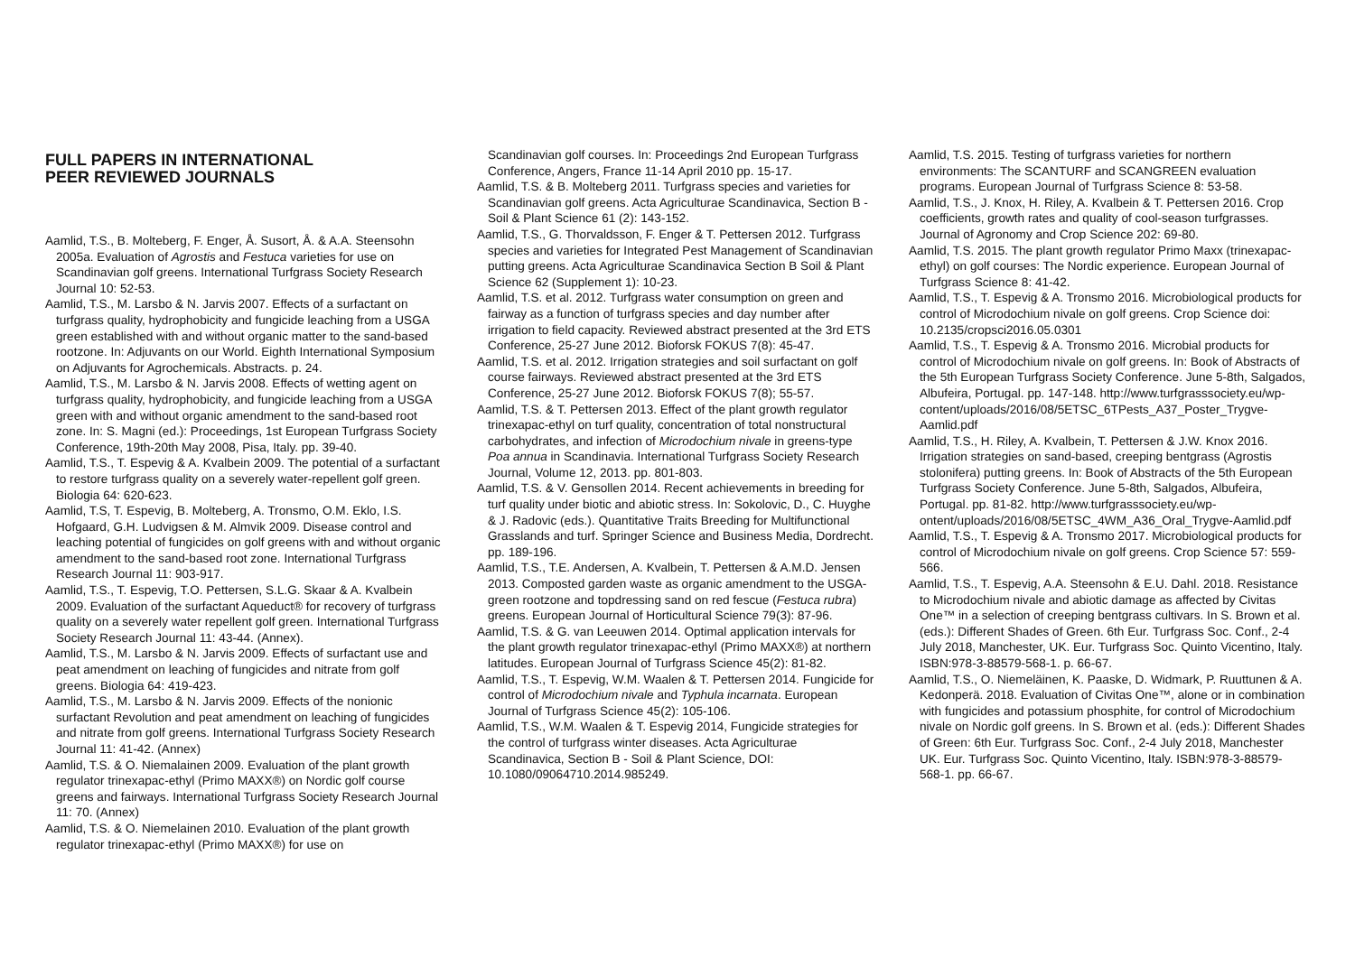FULL PAPERS IN INTERNATIONAL
PEER REVIEWED JOURNALS
Aamlid, T.S., B. Molteberg, F. Enger, Å. Susort, Å. & A.A. Steensohn 2005a. Evaluation of Agrostis and Festuca varieties for use on Scandinavian golf greens. International Turfgrass Society Research Journal 10: 52-53.
Aamlid, T.S., M. Larsbo & N. Jarvis 2007. Effects of a surfactant on turfgrass quality, hydrophobicity and fungicide leaching from a USGA green established with and without organic matter to the sand-based rootzone. In: Adjuvants on our World. Eighth International Symposium on Adjuvants for Agrochemicals. Abstracts. p. 24.
Aamlid, T.S., M. Larsbo & N. Jarvis 2008. Effects of wetting agent on turfgrass quality, hydrophobicity, and fungicide leaching from a USGA green with and without organic amendment to the sand-based root zone. In: S. Magni (ed.): Proceedings, 1st European Turfgrass Society Conference, 19th-20th May 2008, Pisa, Italy. pp. 39-40.
Aamlid, T.S., T. Espevig & A. Kvalbein 2009. The potential of a surfactant to restore turfgrass quality on a severely water-repellent golf green. Biologia 64: 620-623.
Aamlid, T.S, T. Espevig, B. Molteberg, A. Tronsmo, O.M. Eklo, I.S. Hofgaard, G.H. Ludvigsen & M. Almvik 2009. Disease control and leaching potential of fungicides on golf greens with and without organic amendment to the sand-based root zone. International Turfgrass Research Journal 11: 903-917.
Aamlid, T.S., T. Espevig, T.O. Pettersen, S.L.G. Skaar & A. Kvalbein 2009. Evaluation of the surfactant Aqueduct® for recovery of turfgrass quality on a severely water repellent golf green. International Turfgrass Society Research Journal 11: 43-44. (Annex).
Aamlid, T.S., M. Larsbo & N. Jarvis 2009. Effects of surfactant use and peat amendment on leaching of fungicides and nitrate from golf greens. Biologia 64: 419-423.
Aamlid, T.S., M. Larsbo & N. Jarvis 2009. Effects of the nonionic surfactant Revolution and peat amendment on leaching of fungicides and nitrate from golf greens. International Turfgrass Society Research Journal 11: 41-42. (Annex)
Aamlid, T.S. & O. Niemalainen 2009. Evaluation of the plant growth regulator trinexapac-ethyl (Primo MAXX®) on Nordic golf course greens and fairways. International Turfgrass Society Research Journal 11: 70. (Annex)
Aamlid, T.S. & O. Niemelainen 2010. Evaluation of the plant growth regulator trinexapac-ethyl (Primo MAXX®) for use on
Scandinavian golf courses. In: Proceedings 2nd European Turfgrass Conference, Angers, France 11-14 April 2010 pp. 15-17.
Aamlid, T.S. & B. Molteberg 2011. Turfgrass species and varieties for Scandinavian golf greens. Acta Agriculturae Scandinavica, Section B - Soil & Plant Science 61 (2): 143-152.
Aamlid, T.S., G. Thorvaldsson, F. Enger & T. Pettersen 2012. Turfgrass species and varieties for Integrated Pest Management of Scandinavian putting greens. Acta Agriculturae Scandinavica Section B Soil & Plant Science 62 (Supplement 1): 10-23.
Aamlid, T.S. et al. 2012. Turfgrass water consumption on green and fairway as a function of turfgrass species and day number after irrigation to field capacity. Reviewed abstract presented at the 3rd ETS Conference, 25-27 June 2012. Bioforsk FOKUS 7(8): 45-47.
Aamlid, T.S. et al. 2012. Irrigation strategies and soil surfactant on golf course fairways. Reviewed abstract presented at the 3rd ETS Conference, 25-27 June 2012. Bioforsk FOKUS 7(8); 55-57.
Aamlid, T.S. & T. Pettersen 2013. Effect of the plant growth regulator trinexapac-ethyl on turf quality, concentration of total nonstructural carbohydrates, and infection of Microdochium nivale in greens-type Poa annua in Scandinavia. International Turfgrass Society Research Journal, Volume 12, 2013. pp. 801-803.
Aamlid, T.S. & V. Gensollen 2014. Recent achievements in breeding for turf quality under biotic and abiotic stress. In: Sokolovic, D., C. Huyghe & J. Radovic (eds.). Quantitative Traits Breeding for Multifunctional Grasslands and turf. Springer Science and Business Media, Dordrecht. pp. 189-196.
Aamlid, T.S., T.E. Andersen, A. Kvalbein, T. Pettersen & A.M.D. Jensen 2013. Composted garden waste as organic amendment to the USGA-green rootzone and topdressing sand on red fescue (Festuca rubra) greens. European Journal of Horticultural Science 79(3): 87-96.
Aamlid, T.S. & G. van Leeuwen 2014. Optimal application intervals for the plant growth regulator trinexapac-ethyl (Primo MAXX®) at northern latitudes. European Journal of Turfgrass Science 45(2): 81-82.
Aamlid, T.S., T. Espevig, W.M. Waalen & T. Pettersen 2014. Fungicide for control of Microdochium nivale and Typhula incarnata. European Journal of Turfgrass Science 45(2): 105-106.
Aamlid, T.S., W.M. Waalen & T. Espevig 2014, Fungicide strategies for the control of turfgrass winter diseases. Acta Agriculturae Scandinavica, Section B - Soil & Plant Science, DOI: 10.1080/09064710.2014.985249.
Aamlid, T.S. 2015. Testing of turfgrass varieties for northern environments: The SCANTURF and SCANGREEN evaluation programs. European Journal of Turfgrass Science 8: 53-58.
Aamlid, T.S., J. Knox, H. Riley, A. Kvalbein & T. Pettersen 2016. Crop coefficients, growth rates and quality of cool-season turfgrasses. Journal of Agronomy and Crop Science 202: 69-80.
Aamlid, T.S. 2015. The plant growth regulator Primo Maxx (trinexapac-ethyl) on golf courses: The Nordic experience. European Journal of Turfgrass Science 8: 41-42.
Aamlid, T.S., T. Espevig & A. Tronsmo 2016. Microbiological products for control of Microdochium nivale on golf greens. Crop Science doi: 10.2135/cropsci2016.05.0301
Aamlid, T.S., T. Espevig & A. Tronsmo 2016. Microbial products for control of Microdochium nivale on golf greens. In: Book of Abstracts of the 5th European Turfgrass Society Conference. June 5-8th, Salgados, Albufeira, Portugal. pp. 147-148. http://www.turfgrasssociety.eu/wp-content/uploads/2016/08/5ETSC_6TPests_A37_Poster_Trygve-Aamlid.pdf
Aamlid, T.S., H. Riley, A. Kvalbein, T. Pettersen & J.W. Knox 2016. Irrigation strategies on sand-based, creeping bentgrass (Agrostis stolonifera) putting greens. In: Book of Abstracts of the 5th European Turfgrass Society Conference. June 5-8th, Salgados, Albufeira, Portugal. pp. 81-82. http://www.turfgrasssociety.eu/wp-ontent/uploads/2016/08/5ETSC_4WM_A36_Oral_Trygve-Aamlid.pdf
Aamlid, T.S., T. Espevig & A. Tronsmo 2017. Microbiological products for control of Microdochium nivale on golf greens. Crop Science 57: 559-566.
Aamlid, T.S., T. Espevig, A.A. Steensohn & E.U. Dahl. 2018. Resistance to Microdochium nivale and abiotic damage as affected by Civitas One™ in a selection of creeping bentgrass cultivars. In S. Brown et al. (eds.): Different Shades of Green. 6th Eur. Turfgrass Soc. Conf., 2-4 July 2018, Manchester, UK. Eur. Turfgrass Soc. Quinto Vicentino, Italy. ISBN:978-3-88579-568-1. p. 66-67.
Aamlid, T.S., O. Nieme­läinen, K. Paaske, D. Widmark, P. Ruuttunen & A. Kedonperä. 2018. Evaluation of Civitas One™, alone or in combination with fungicides and potassium phosphite, for control of Microdochium nivale on Nordic golf greens. In S. Brown et al. (eds.): Different Shades of Green: 6th Eur. Turfgrass Soc. Conf., 2-4 July 2018, Manchester UK. Eur. Turfgrass Soc. Quinto Vicentino, Italy. ISBN:978-3-88579-568-1. pp. 66-67.